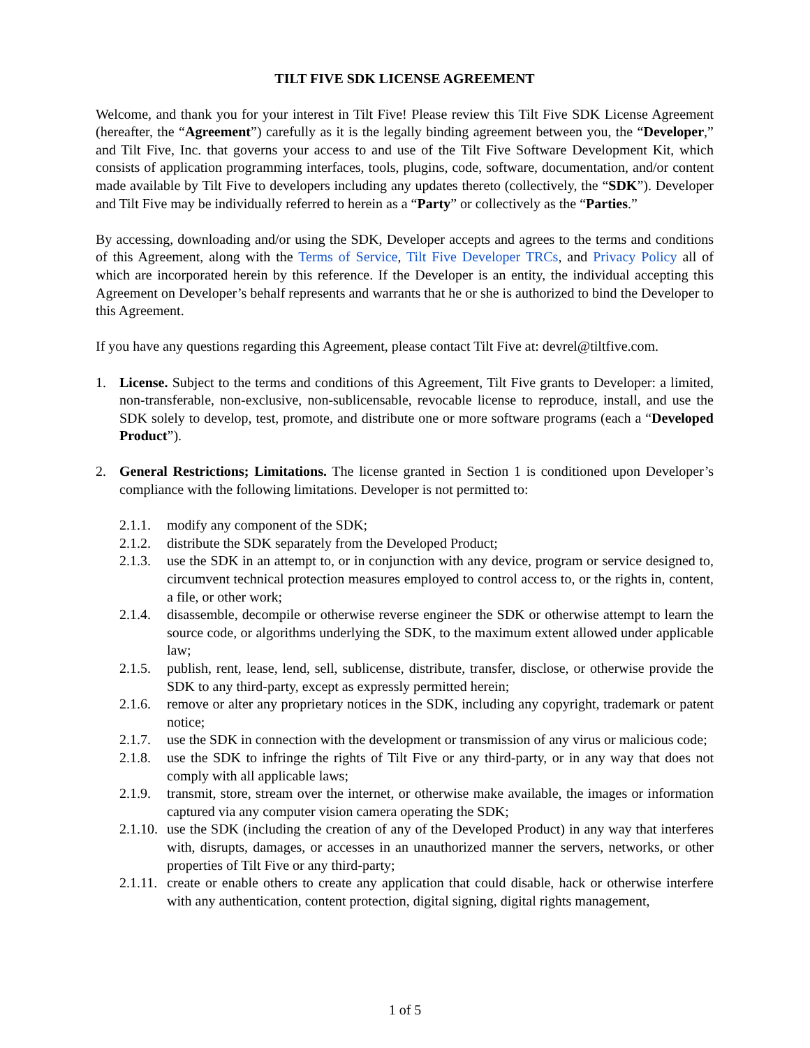TILT FIVE SDK LICENSE AGREEMENT
Welcome, and thank you for your interest in Tilt Five! Please review this Tilt Five SDK License Agreement (hereafter, the “Agreement”) carefully as it is the legally binding agreement between you, the “Developer,” and Tilt Five, Inc. that governs your access to and use of the Tilt Five Software Development Kit, which consists of application programming interfaces, tools, plugins, code, software, documentation, and/or content made available by Tilt Five to developers including any updates thereto (collectively, the “SDK”). Developer and Tilt Five may be individually referred to herein as a “Party” or collectively as the “Parties.”
By accessing, downloading and/or using the SDK, Developer accepts and agrees to the terms and conditions of this Agreement, along with the Terms of Service, Tilt Five Developer TRCs, and Privacy Policy all of which are incorporated herein by this reference. If the Developer is an entity, the individual accepting this Agreement on Developer’s behalf represents and warrants that he or she is authorized to bind the Developer to this Agreement.
If you have any questions regarding this Agreement, please contact Tilt Five at: devrel@tiltfive.com.
1. License. Subject to the terms and conditions of this Agreement, Tilt Five grants to Developer: a limited, non-transferable, non-exclusive, non-sublicensable, revocable license to reproduce, install, and use the SDK solely to develop, test, promote, and distribute one or more software programs (each a “Developed Product”).
2. General Restrictions; Limitations. The license granted in Section 1 is conditioned upon Developer’s compliance with the following limitations. Developer is not permitted to:
2.1.1.
modify any component of the SDK;
2.1.2.
distribute the SDK separately from the Developed Product;
2.1.3.
use the SDK in an attempt to, or in conjunction with any device, program or service designed to, circumvent technical protection measures employed to control access to, or the rights in, content, a file, or other work;
2.1.4.
disassemble, decompile or otherwise reverse engineer the SDK or otherwise attempt to learn the source code, or algorithms underlying the SDK, to the maximum extent allowed under applicable law;
2.1.5.
publish, rent, lease, lend, sell, sublicense, distribute, transfer, disclose, or otherwise provide the SDK to any third-party, except as expressly permitted herein;
2.1.6.
remove or alter any proprietary notices in the SDK, including any copyright, trademark or patent notice;
2.1.7.
use the SDK in connection with the development or transmission of any virus or malicious code;
2.1.8.
use the SDK to infringe the rights of Tilt Five or any third-party, or in any way that does not comply with all applicable laws;
2.1.9.
transmit, store, stream over the internet, or otherwise make available, the images or information captured via any computer vision camera operating the SDK;
2.1.10.
use the SDK (including the creation of any of the Developed Product) in any way that interferes with, disrupts, damages, or accesses in an unauthorized manner the servers, networks, or other properties of Tilt Five or any third-party;
2.1.11.
create or enable others to create any application that could disable, hack or otherwise interfere with any authentication, content protection, digital signing, digital rights management,
1 of 5